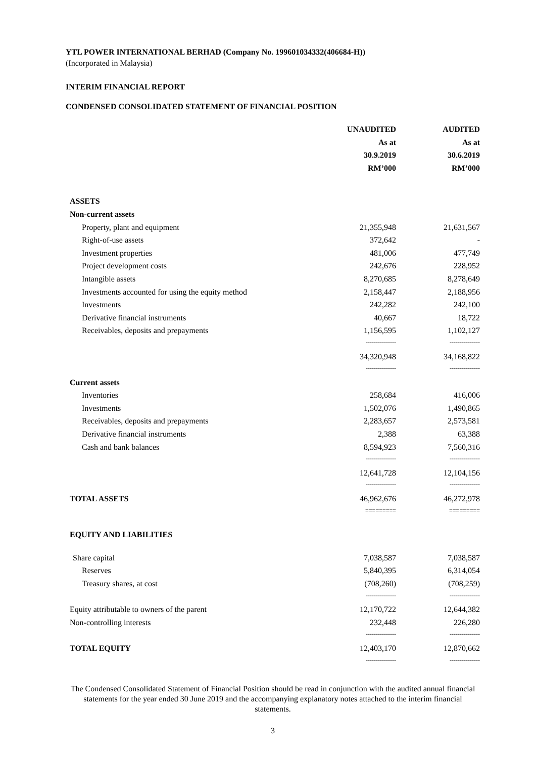YTL POWER INTERNATIONAL BERHAD (Company No. 199601034332(406684-H))
(Incorporated in Malaysia)
INTERIM FINANCIAL REPORT
CONDENSED CONSOLIDATED STATEMENT OF FINANCIAL POSITION
| | UNAUDITED | | AUDITED |
| | As at | | As at |
| | 30.9.2019 | | 30.6.2019 |
| | RM’000 | | RM’000 |
| ASSETS | | | |
| Non-current assets | | | |
| Property, plant and equipment | 21,355,948 | | 21,631,567 |
| Right-of-use assets | 372,642 | | - |
| Investment properties | 481,006 | | 477,749 |
| Project development costs | 242,676 | | 228,952 |
| Intangible assets | 8,270,685 | | 8,278,649 |
| Investments accounted for using the equity method | 2,158,447 | | 2,188,956 |
| Investments | 242,282 | | 242,100 |
| Derivative financial instruments | 40,667 | | 18,722 |
| Receivables, deposits and prepayments | 1,156,595 | | 1,102,127 |
| | --------------- | | --------------- |
| | 34,320,948 | | 34,168,822 |
| | --------------- | | --------------- |
| Current assets | | | |
| Inventories | 258,684 | | 416,006 |
| Investments | 1,502,076 | | 1,490,865 |
| Receivables, deposits and prepayments | 2,283,657 | | 2,573,581 |
| Derivative financial instruments | 2,388 | | 63,388 |
| Cash and bank balances | 8,594,923 | | 7,560,316 |
| | --------------- | | --------------- |
| | 12,641,728 | | 12,104,156 |
| | --------------- | | --------------- |
| TOTAL ASSETS | 46,962,676 | | 46,272,978 |
| | ========= | | ========= |
| EQUITY AND LIABILITIES | | | |
| Share capital | 7,038,587 | | 7,038,587 |
| Reserves | 5,840,395 | | 6,314,054 |
| Treasury shares, at cost | (708,260) | | (708,259) |
| | --------------- | | --------------- |
| Equity attributable to owners of the parent | 12,170,722 | | 12,644,382 |
| Non-controlling interests | 232,448 | | 226,280 |
| | --------------- | | --------------- |
| TOTAL EQUITY | 12,403,170 | | 12,870,662 |
| | --------------- | | --------------- |
The Condensed Consolidated Statement of Financial Position should be read in conjunction with the audited annual financial statements for the year ended 30 June 2019 and the accompanying explanatory notes attached to the interim financial statements.
3